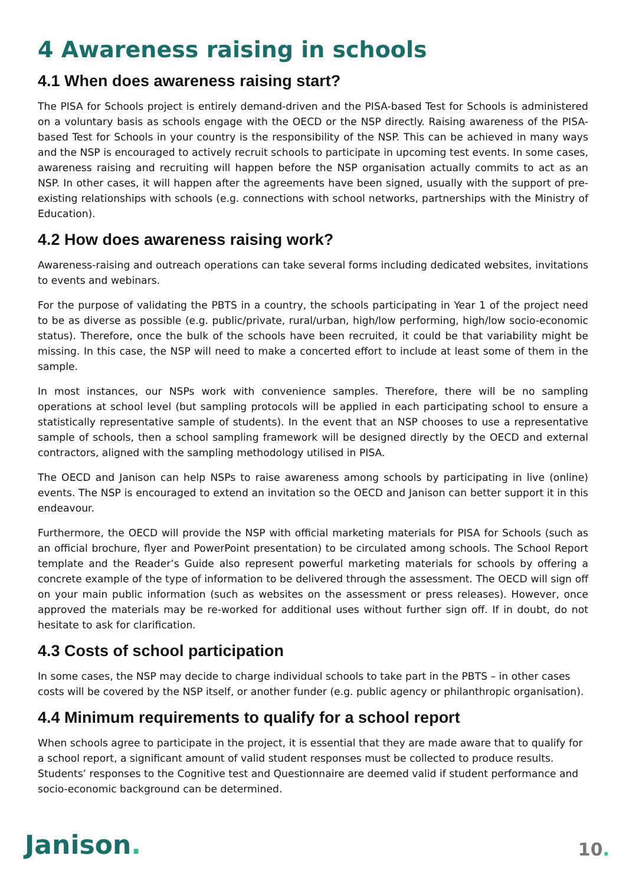4 Awareness raising in schools
4.1 When does awareness raising start?
The PISA for Schools project is entirely demand-driven and the PISA-based Test for Schools is administered on a voluntary basis as schools engage with the OECD or the NSP directly. Raising awareness of the PISA-based Test for Schools in your country is the responsibility of the NSP. This can be achieved in many ways and the NSP is encouraged to actively recruit schools to participate in upcoming test events. In some cases, awareness raising and recruiting will happen before the NSP organisation actually commits to act as an NSP. In other cases, it will happen after the agreements have been signed, usually with the support of pre-existing relationships with schools (e.g. connections with school networks, partnerships with the Ministry of Education).
4.2 How does awareness raising work?
Awareness-raising and outreach operations can take several forms including dedicated websites, invitations to events and webinars.
For the purpose of validating the PBTS in a country, the schools participating in Year 1 of the project need to be as diverse as possible (e.g. public/private, rural/urban, high/low performing, high/low socio-economic status). Therefore, once the bulk of the schools have been recruited, it could be that variability might be missing. In this case, the NSP will need to make a concerted effort to include at least some of them in the sample.
In most instances, our NSPs work with convenience samples. Therefore, there will be no sampling operations at school level (but sampling protocols will be applied in each participating school to ensure a statistically representative sample of students). In the event that an NSP chooses to use a representative sample of schools, then a school sampling framework will be designed directly by the OECD and external contractors, aligned with the sampling methodology utilised in PISA.
The OECD and Janison can help NSPs to raise awareness among schools by participating in live (online) events. The NSP is encouraged to extend an invitation so the OECD and Janison can better support it in this endeavour.
Furthermore, the OECD will provide the NSP with official marketing materials for PISA for Schools (such as an official brochure, flyer and PowerPoint presentation) to be circulated among schools. The School Report template and the Reader’s Guide also represent powerful marketing materials for schools by offering a concrete example of the type of information to be delivered through the assessment. The OECD will sign off on your main public information (such as websites on the assessment or press releases). However, once approved the materials may be re-worked for additional uses without further sign off. If in doubt, do not hesitate to ask for clarification.
4.3 Costs of school participation
In some cases, the NSP may decide to charge individual schools to take part in the PBTS – in other cases costs will be covered by the NSP itself, or another funder (e.g. public agency or philanthropic organisation).
4.4 Minimum requirements to qualify for a school report
When schools agree to participate in the project, it is essential that they are made aware that to qualify for a school report, a significant amount of valid student responses must be collected to produce results. Students’ responses to the Cognitive test and Questionnaire are deemed valid if student performance and socio-economic background can be determined.
Janison.
10.